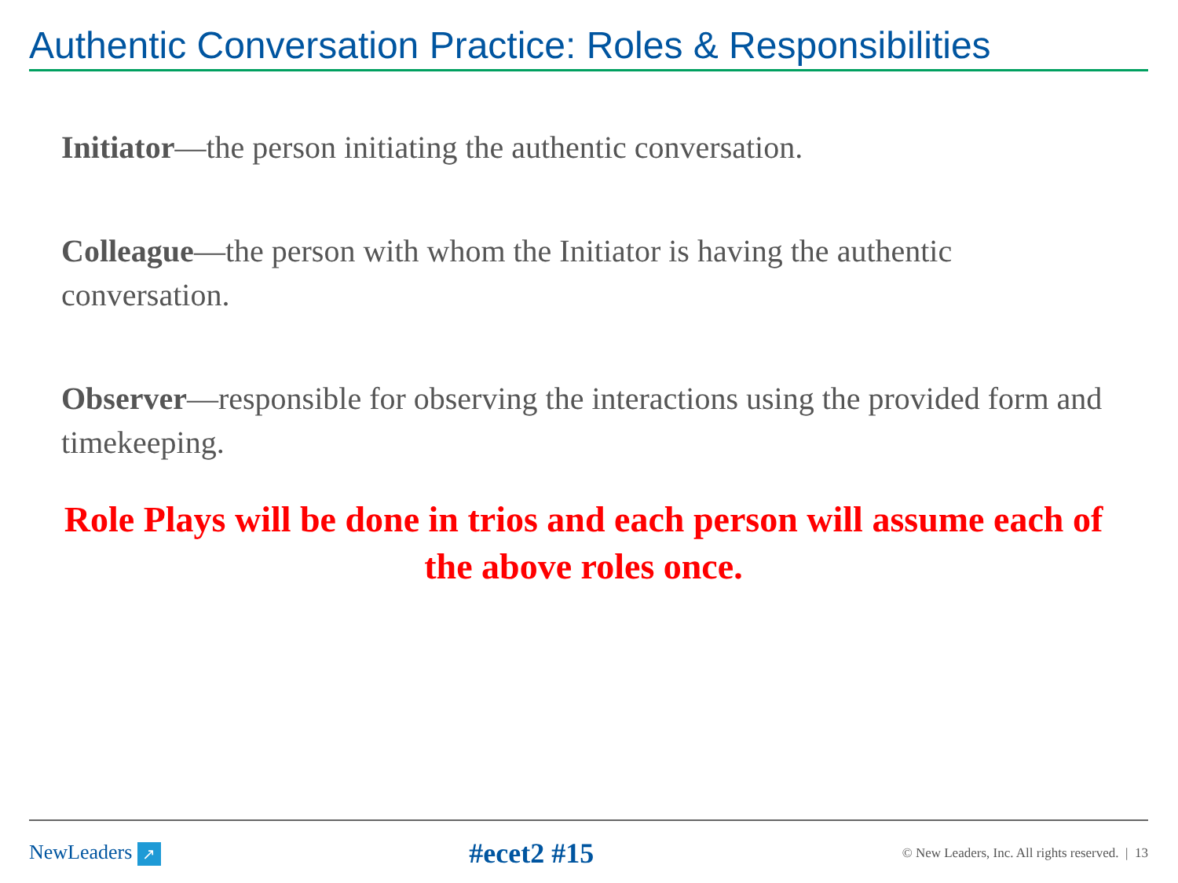Authentic Conversation Practice: Roles & Responsibilities
Initiator—the person initiating the authentic conversation.
Colleague—the person with whom the Initiator is having the authentic conversation.
Observer—responsible for observing the interactions using the provided form and timekeeping.
Role Plays will be done in trios and each person will assume each of the above roles once.
NewLeaders ↗
#ecet2 #15
© New Leaders, Inc. All rights reserved. | 13